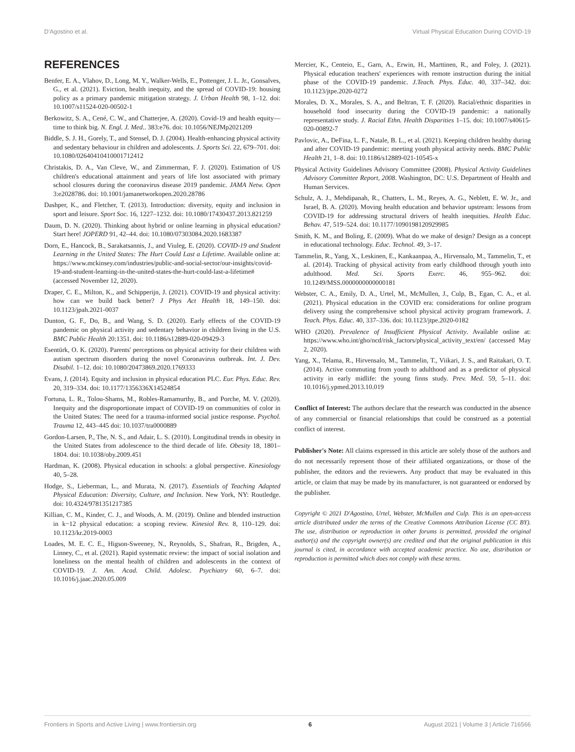D'Agostino et al. Virtual Physical Education During COVID-19
REFERENCES
Benfer, E. A., Vlahov, D., Long, M. Y., Walker-Wells, E., Pottenger, J. L. Jr., Gonsalves, G., et al. (2021). Eviction, health inequity, and the spread of COVID-19: housing policy as a primary pandemic mitigation strategy. J. Urban Health 98, 1–12. doi: 10.1007/s11524-020-00502-1
Berkowitz, S. A., Cené, C. W., and Chatterjee, A. (2020). Covid-19 and health equity—time to think big. N. Engl. J. Med.. 383:e76. doi: 10.1056/NEJMp2021209
Biddle, S. J. H., Gorely, T., and Stensel, D. J. (2004). Health-enhancing physical activity and sedentary behaviour in children and adolescents. J. Sports Sci. 22, 679–701. doi: 10.1080/02640410410001712412
Christakis, D. A., Van Cleve, W., and Zimmerman, F. J. (2020). Estimation of US children's educational attainment and years of life lost associated with primary school closures during the coronavirus disease 2019 pandemic. JAMA Netw. Open 3:e2028786. doi: 10.1001/jamanetworkopen.2020.28786
Dashper, K., and Fletcher, T. (2013). Introduction: diversity, equity and inclusion in sport and leisure. Sport Soc. 16, 1227–1232. doi: 10.1080/17430437.2013.821259
Daum, D. N. (2020). Thinking about hybrid or online learning in physical education? Start here! JOPERD 91, 42–44. doi: 10.1080/07303084.2020.1683387
Dorn, E., Hancock, B., Sarakatsannis, J., and Viuleg, E. (2020). COVID-19 and Student Learning in the United States: The Hurt Could Last a Lifetime. Available online at: https://www.mckinsey.com/industries/public-and-social-sector/our-insights/covid-19-and-student-learning-in-the-united-states-the-hurt-could-last-a-lifetime# (accessed November 12, 2020).
Draper, C. E., Milton, K., and Schipperijn, J. (2021). COVID-19 and physical activity: how can we build back better? J Phys Act Health 18, 149–150. doi: 10.1123/jpah.2021-0037
Dunton, G. F., Do, B., and Wang, S. D. (2020). Early effects of the COVID-19 pandemic on physical activity and sedentary behavior in children living in the U.S. BMC Public Health 20:1351. doi: 10.1186/s12889-020-09429-3
Esentürk, O. K. (2020). Parents' perceptions on physical activity for their children with autism spectrum disorders during the novel Coronavirus outbreak. Int. J. Dev. Disabil. 1–12. doi: 10.1080/20473869.2020.1769333
Evans, J. (2014). Equity and inclusion in physical education PLC. Eur. Phys. Educ. Rev. 20, 319–334. doi: 10.1177/1356336X14524854
Fortuna, L. R., Tolou-Shams, M., Robles-Ramamurthy, B., and Porche, M. V. (2020). Inequity and the disproportionate impact of COVID-19 on communities of color in the United States: The need for a trauma-informed social justice response. Psychol. Trauma 12, 443–445 doi: 10.1037/tra0000889
Gordon-Larsen, P., The, N. S., and Adair, L. S. (2010). Longitudinal trends in obesity in the United States from adolescence to the third decade of life. Obesity 18, 1801–1804. doi: 10.1038/oby.2009.451
Hardman, K. (2008). Physical education in schools: a global perspective. Kinesiology 40, 5–28.
Hodge, S., Lieberman, L., and Murata, N. (2017). Essentials of Teaching Adapted Physical Education: Diversity, Culture, and Inclusion. New York, NY: Routledge. doi: 10.4324/9781351217385
Killian, C. M., Kinder, C. J., and Woods, A. M. (2019). Online and blended instruction in k−12 physical education: a scoping review. Kinesiol Rev. 8, 110–129. doi: 10.1123/kr.2019-0003
Loades, M. E. C. E., Higson-Sweeney, N., Reynolds, S., Shafran, R., Brigden, A., Linney, C., et al. (2021). Rapid systematic review: the impact of social isolation and loneliness on the mental health of children and adolescents in the context of COVID-19. J. Am. Acad. Child. Adolesc. Psychiatry 60, 6–7. doi: 10.1016/j.jaac.2020.05.009
Mercier, K., Centeio, E., Garn, A., Erwin, H., Marttinen, R., and Foley, J. (2021). Physical education teachers' experiences with remote instruction during the initial phase of the COVID-19 pandemic. J.Teach. Phys. Educ. 40, 337–342. doi: 10.1123/jtpe.2020-0272
Morales, D. X., Morales, S. A., and Beltran, T. F. (2020). Racial/ethnic disparities in household food insecurity during the COVID-19 pandemic: a nationally representative study. J. Racial Ethn. Health Disparities 1–15. doi: 10.1007/s40615-020-00892-7
Pavlovic, A., DeFina, L. F., Natale, B. L., et al. (2021). Keeping children healthy during and after COVID-19 pandemic: meeting youth physical activity needs. BMC Public Health 21, 1–8. doi: 10.1186/s12889-021-10545-x
Physical Activity Guidelines Advisory Committee (2008). Physical Activity Guidelines Advisory Committee Report, 2008. Washington, DC: U.S. Department of Health and Human Services.
Schulz, A. J., Mehdipanah, R., Chatters, L. M., Reyes, A. G., Neblett, E. W. Jr., and Israel, B. A. (2020). Moving health education and behavior upstream: lessons from COVID-19 for addressing structural drivers of health inequities. Health Educ. Behav. 47, 519–524. doi: 10.1177/1090198120929985
Smith, K. M., and Boling, E. (2009). What do we make of design? Design as a concept in educational technology. Educ. Technol. 49, 3–17.
Tammelin, R., Yang, X., Leskinen, E., Kankaanpaa, A., Hirvensalo, M., Tammelin, T., et al. (2014). Tracking of physical activity from early childhood through youth into adulthood. Med. Sci. Sports Exerc. 46, 955–962. doi: 10.1249/MSS.0000000000000181
Webster, C. A., Emily, D. A., Urtel, M., McMullen, J., Culp, B., Egan, C. A., et al. (2021). Physical education in the COVID era: considerations for online program delivery using the comprehensive school physical activity program framework. J. Teach. Phys. Educ. 40, 337–336. doi: 10.1123/jtpe.2020-0182
WHO (2020). Prevalence of Insufficient Physical Activity. Available online at: https://www.who.int/gho/ncd/risk_factors/physical_activity_text/en/ (accessed May 2, 2020).
Yang, X., Telama, R., Hirvensalo, M., Tammelin, T., Viikari, J. S., and Raitakari, O. T. (2014). Active commuting from youth to adulthood and as a predictor of physical activity in early midlife: the young finns study. Prev. Med. 59, 5–11. doi: 10.1016/j.ypmed.2013.10.019
Conflict of Interest: The authors declare that the research was conducted in the absence of any commercial or financial relationships that could be construed as a potential conflict of interest.
Publisher's Note: All claims expressed in this article are solely those of the authors and do not necessarily represent those of their affiliated organizations, or those of the publisher, the editors and the reviewers. Any product that may be evaluated in this article, or claim that may be made by its manufacturer, is not guaranteed or endorsed by the publisher.
Copyright © 2021 D'Agostino, Urtel, Webster, McMullen and Culp. This is an open-access article distributed under the terms of the Creative Commons Attribution License (CC BY). The use, distribution or reproduction in other forums is permitted, provided the original author(s) and the copyright owner(s) are credited and that the original publication in this journal is cited, in accordance with accepted academic practice. No use, distribution or reproduction is permitted which does not comply with these terms.
Frontiers in Sports and Active Living | www.frontiersin.org 6 August 2021 | Volume 3 | Article 716566